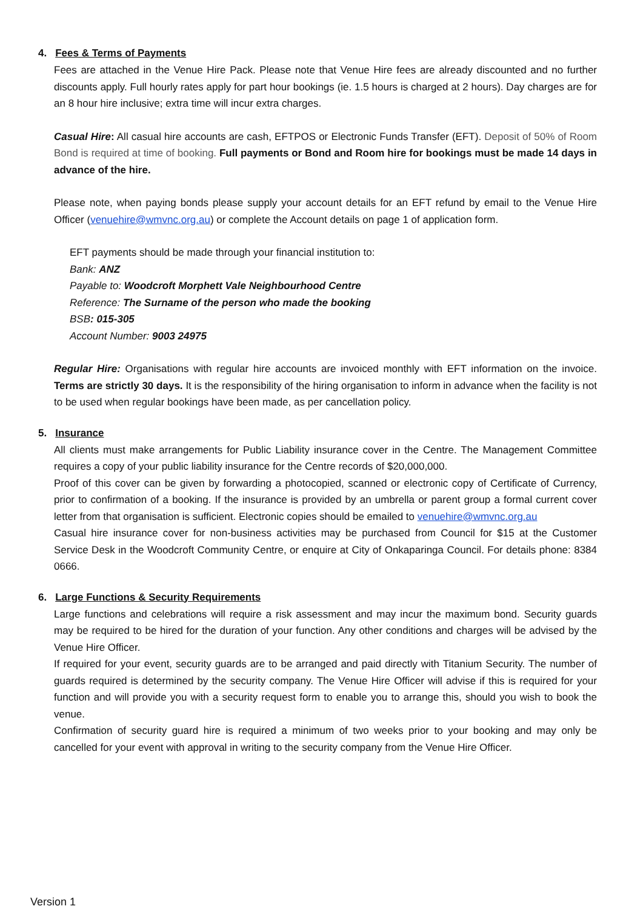4. Fees & Terms of Payments
Fees are attached in the Venue Hire Pack. Please note that Venue Hire fees are already discounted and no further discounts apply. Full hourly rates apply for part hour bookings (ie. 1.5 hours is charged at 2 hours). Day charges are for an 8 hour hire inclusive; extra time will incur extra charges.
Casual Hire: All casual hire accounts are cash, EFTPOS or Electronic Funds Transfer (EFT). Deposit of 50% of Room Bond is required at time of booking. Full payments or Bond and Room hire for bookings must be made 14 days in advance of the hire.
Please note, when paying bonds please supply your account details for an EFT refund by email to the Venue Hire Officer (venuehire@wmvnc.org.au) or complete the Account details on page 1 of application form.
EFT payments should be made through your financial institution to:
Bank: ANZ
Payable to: Woodcroft Morphett Vale Neighbourhood Centre
Reference: The Surname of the person who made the booking
BSB: 015-305
Account Number: 9003 24975
Regular Hire: Organisations with regular hire accounts are invoiced monthly with EFT information on the invoice. Terms are strictly 30 days. It is the responsibility of the hiring organisation to inform in advance when the facility is not to be used when regular bookings have been made, as per cancellation policy.
5. Insurance
All clients must make arrangements for Public Liability insurance cover in the Centre. The Management Committee requires a copy of your public liability insurance for the Centre records of $20,000,000.
Proof of this cover can be given by forwarding a photocopied, scanned or electronic copy of Certificate of Currency, prior to confirmation of a booking. If the insurance is provided by an umbrella or parent group a formal current cover letter from that organisation is sufficient. Electronic copies should be emailed to venuehire@wmvnc.org.au
Casual hire insurance cover for non-business activities may be purchased from Council for $15 at the Customer Service Desk in the Woodcroft Community Centre, or enquire at City of Onkaparinga Council. For details phone: 8384 0666.
6. Large Functions & Security Requirements
Large functions and celebrations will require a risk assessment and may incur the maximum bond. Security guards may be required to be hired for the duration of your function. Any other conditions and charges will be advised by the Venue Hire Officer.
If required for your event, security guards are to be arranged and paid directly with Titanium Security. The number of guards required is determined by the security company. The Venue Hire Officer will advise if this is required for your function and will provide you with a security request form to enable you to arrange this, should you wish to book the venue.
Confirmation of security guard hire is required a minimum of two weeks prior to your booking and may only be cancelled for your event with approval in writing to the security company from the Venue Hire Officer.
Version 1